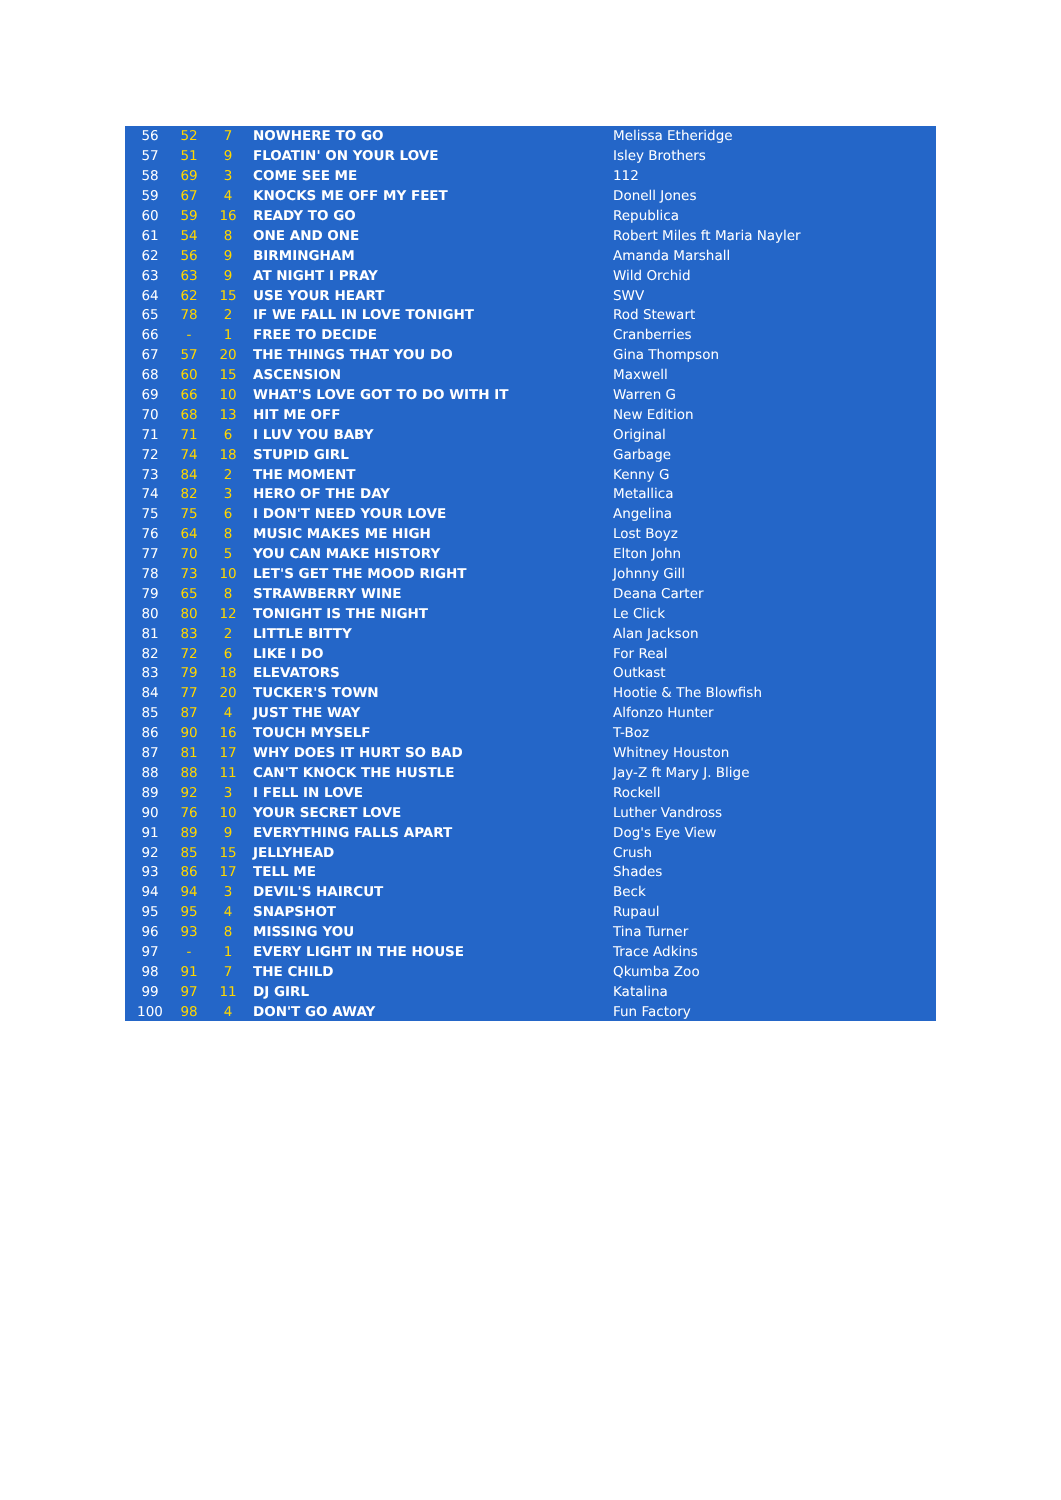| 56 | 52 | 7 | NOWHERE TO GO | Melissa Etheridge |
| 57 | 51 | 9 | FLOATIN' ON YOUR LOVE | Isley Brothers |
| 58 | 69 | 3 | COME SEE ME | 112 |
| 59 | 67 | 4 | KNOCKS ME OFF MY FEET | Donell Jones |
| 60 | 59 | 16 | READY TO GO | Republica |
| 61 | 54 | 8 | ONE AND ONE | Robert Miles ft Maria Nayler |
| 62 | 56 | 9 | BIRMINGHAM | Amanda Marshall |
| 63 | 63 | 9 | AT NIGHT I PRAY | Wild Orchid |
| 64 | 62 | 15 | USE YOUR HEART | SWV |
| 65 | 78 | 2 | IF WE FALL IN LOVE TONIGHT | Rod Stewart |
| 66 | - | 1 | FREE TO DECIDE | Cranberries |
| 67 | 57 | 20 | THE THINGS THAT YOU DO | Gina Thompson |
| 68 | 60 | 15 | ASCENSION | Maxwell |
| 69 | 66 | 10 | WHAT'S LOVE GOT TO DO WITH IT | Warren G |
| 70 | 68 | 13 | HIT ME OFF | New Edition |
| 71 | 71 | 6 | I LUV YOU BABY | Original |
| 72 | 74 | 18 | STUPID GIRL | Garbage |
| 73 | 84 | 2 | THE MOMENT | Kenny G |
| 74 | 82 | 3 | HERO OF THE DAY | Metallica |
| 75 | 75 | 6 | I DON'T NEED YOUR LOVE | Angelina |
| 76 | 64 | 8 | MUSIC MAKES ME HIGH | Lost Boyz |
| 77 | 70 | 5 | YOU CAN MAKE HISTORY | Elton John |
| 78 | 73 | 10 | LET'S GET THE MOOD RIGHT | Johnny Gill |
| 79 | 65 | 8 | STRAWBERRY WINE | Deana Carter |
| 80 | 80 | 12 | TONIGHT IS THE NIGHT | Le Click |
| 81 | 83 | 2 | LITTLE BITTY | Alan Jackson |
| 82 | 72 | 6 | LIKE I DO | For Real |
| 83 | 79 | 18 | ELEVATORS | Outkast |
| 84 | 77 | 20 | TUCKER'S TOWN | Hootie & The Blowfish |
| 85 | 87 | 4 | JUST THE WAY | Alfonzo Hunter |
| 86 | 90 | 16 | TOUCH MYSELF | T-Boz |
| 87 | 81 | 17 | WHY DOES IT HURT SO BAD | Whitney Houston |
| 88 | 88 | 11 | CAN'T KNOCK THE HUSTLE | Jay-Z ft Mary J. Blige |
| 89 | 92 | 3 | I FELL IN LOVE | Rockell |
| 90 | 76 | 10 | YOUR SECRET LOVE | Luther Vandross |
| 91 | 89 | 9 | EVERYTHING FALLS APART | Dog's Eye View |
| 92 | 85 | 15 | JELLYHEAD | Crush |
| 93 | 86 | 17 | TELL ME | Shades |
| 94 | 94 | 3 | DEVIL'S HAIRCUT | Beck |
| 95 | 95 | 4 | SNAPSHOT | Rupaul |
| 96 | 93 | 8 | MISSING YOU | Tina Turner |
| 97 | - | 1 | EVERY LIGHT IN THE HOUSE | Trace Adkins |
| 98 | 91 | 7 | THE CHILD | Qkumba Zoo |
| 99 | 97 | 11 | DJ GIRL | Katalina |
| 100 | 98 | 4 | DON'T GO AWAY | Fun Factory |